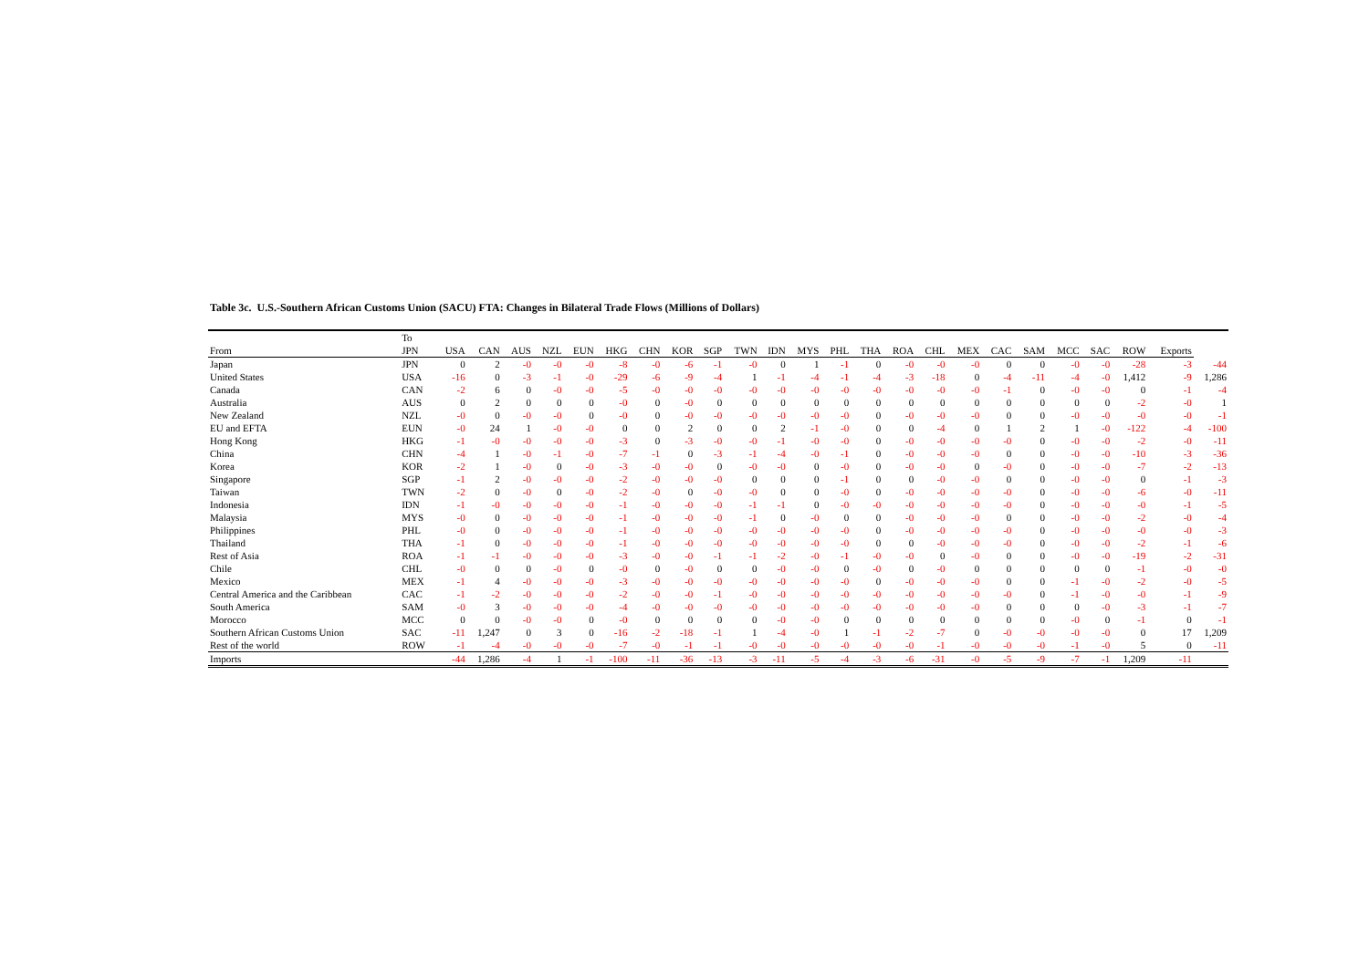Table 3c. U.S.-Southern African Customs Union (SACU) FTA: Changes in Bilateral Trade Flows (Millions of Dollars)
| | To | | | | | | | | | | | | | | | | | | | | | | | | |
| --- | --- | --- | --- | --- | --- | --- | --- | --- | --- | --- | --- | --- | --- | --- | --- | --- | --- | --- | --- | --- | --- | --- | --- | --- | --- |
| From | JPN | USA | CAN | AUS | NZL | EUN | HKG | CHN | KOR | SGP | TWN | IDN | MYS | PHL | THA | ROA | CHL | MEX | CAC | SAM | MCC | SAC | ROW | Exports | |
| Japan | JPN | 0 | 2 | -0 | -0 | -0 | -8 | -0 | -6 | -1 | -0 | 0 | 1 | -1 | 0 | -0 | -0 | -0 | 0 | 0 | -0 | -0 | -28 | -3 | -44 |
| United States | USA | -16 | 0 | -3 | -1 | -0 | -29 | -6 | -9 | -4 | 1 | -1 | -4 | -1 | -4 | -3 | -18 | 0 | -4 | -11 | -4 | -0 | 1,412 | -9 | 1,286 |
| Canada | CAN | -2 | 6 | 0 | -0 | -0 | -5 | -0 | -0 | -0 | -0 | -0 | -0 | -0 | -0 | -0 | -0 | -0 | -1 | 0 | -0 | -0 | 0 | -1 | -4 |
| Australia | AUS | 0 | 2 | 0 | 0 | 0 | -0 | 0 | -0 | 0 | 0 | 0 | 0 | 0 | 0 | 0 | 0 | 0 | 0 | 0 | 0 | 0 | -2 | -0 | 1 |
| New Zealand | NZL | -0 | 0 | -0 | -0 | 0 | -0 | 0 | -0 | -0 | -0 | -0 | -0 | -0 | 0 | -0 | -0 | -0 | 0 | 0 | -0 | -0 | -0 | -0 | -1 |
| EU and EFTA | EUN | -0 | 24 | 1 | -0 | -0 | 0 | 0 | 2 | 0 | 0 | 2 | -1 | -0 | 0 | 0 | -4 | 0 | 1 | 2 | 1 | -0 | -122 | -4 | -100 |
| Hong Kong | HKG | -1 | -0 | -0 | -0 | -0 | -3 | 0 | -3 | -0 | -0 | -1 | -0 | -0 | 0 | -0 | -0 | -0 | -0 | 0 | -0 | -0 | -2 | -0 | -11 |
| China | CHN | -4 | 1 | -0 | -1 | -0 | -7 | -1 | 0 | -3 | -1 | -4 | -0 | -1 | 0 | -0 | -0 | -0 | 0 | 0 | -0 | -0 | -10 | -3 | -36 |
| Korea | KOR | -2 | 1 | -0 | 0 | -0 | -3 | -0 | -0 | 0 | -0 | -0 | 0 | -0 | 0 | -0 | -0 | 0 | -0 | 0 | -0 | -0 | -7 | -2 | -13 |
| Singapore | SGP | -1 | 2 | -0 | -0 | -0 | -2 | -0 | -0 | -0 | 0 | 0 | 0 | -1 | 0 | 0 | -0 | -0 | 0 | 0 | -0 | -0 | 0 | -1 | -3 |
| Taiwan | TWN | -2 | 0 | -0 | 0 | -0 | -2 | -0 | 0 | -0 | -0 | 0 | 0 | -0 | 0 | -0 | -0 | -0 | -0 | 0 | -0 | -0 | -6 | -0 | -11 |
| Indonesia | IDN | -1 | -0 | -0 | -0 | -0 | -1 | -0 | -0 | -0 | -1 | -1 | 0 | -0 | -0 | -0 | -0 | -0 | -0 | 0 | -0 | -0 | -0 | -1 | -5 |
| Malaysia | MYS | -0 | 0 | -0 | -0 | -0 | -1 | -0 | -0 | -0 | -1 | 0 | -0 | 0 | 0 | -0 | -0 | -0 | 0 | 0 | -0 | -0 | -2 | -0 | -4 |
| Philippines | PHL | -0 | 0 | -0 | -0 | -0 | -1 | -0 | -0 | -0 | -0 | -0 | -0 | -0 | 0 | -0 | -0 | -0 | -0 | 0 | -0 | -0 | -0 | -0 | -3 |
| Thailand | THA | -1 | 0 | -0 | -0 | -0 | -1 | -0 | -0 | -0 | -0 | -0 | -0 | -0 | 0 | 0 | -0 | -0 | -0 | 0 | -0 | -0 | -2 | -1 | -6 |
| Rest of Asia | ROA | -1 | -1 | -0 | -0 | -0 | -3 | -0 | -0 | -1 | -1 | -2 | -0 | -1 | -0 | -0 | 0 | -0 | 0 | 0 | -0 | -0 | -19 | -2 | -31 |
| Chile | CHL | -0 | 0 | 0 | -0 | 0 | -0 | 0 | -0 | 0 | 0 | -0 | -0 | 0 | -0 | 0 | -0 | 0 | 0 | 0 | 0 | 0 | -1 | -0 | -0 |
| Mexico | MEX | -1 | 4 | -0 | -0 | -0 | -3 | -0 | -0 | -0 | -0 | -0 | -0 | -0 | 0 | -0 | -0 | -0 | 0 | 0 | -1 | -0 | -2 | -0 | -5 |
| Central America and the Caribbean | CAC | -1 | -2 | -0 | -0 | -0 | -2 | -0 | -0 | -1 | -0 | -0 | -0 | -0 | -0 | -0 | -0 | -0 | -0 | 0 | -1 | -0 | -0 | -1 | -9 |
| South America | SAM | -0 | 3 | -0 | -0 | -0 | -4 | -0 | -0 | -0 | -0 | -0 | -0 | -0 | -0 | -0 | -0 | -0 | 0 | 0 | 0 | -0 | -3 | -1 | -7 |
| Morocco | MCC | 0 | 0 | -0 | -0 | 0 | -0 | 0 | 0 | 0 | 0 | -0 | -0 | 0 | 0 | 0 | 0 | 0 | 0 | 0 | -0 | 0 | -1 | 0 | -1 |
| Southern African Customs Union | SAC | -11 | 1,247 | 0 | 3 | 0 | -16 | -2 | -18 | -1 | 1 | -4 | -0 | 1 | -1 | -2 | -7 | 0 | -0 | -0 | -0 | -0 | 0 | 17 | 1,209 |
| Rest of the world | ROW | -1 | -4 | -0 | -0 | -0 | -7 | -0 | -1 | -1 | -0 | -0 | -0 | -0 | -0 | -0 | -1 | -0 | -0 | -0 | -1 | -0 | 5 | 0 | -11 |
| Imports | | -44 | 1,286 | -4 | 1 | -1 | -100 | -11 | -36 | -13 | -3 | -11 | -5 | -4 | -3 | -6 | -31 | -0 | -5 | -9 | -7 | -1 | 1,209 | -11 | |